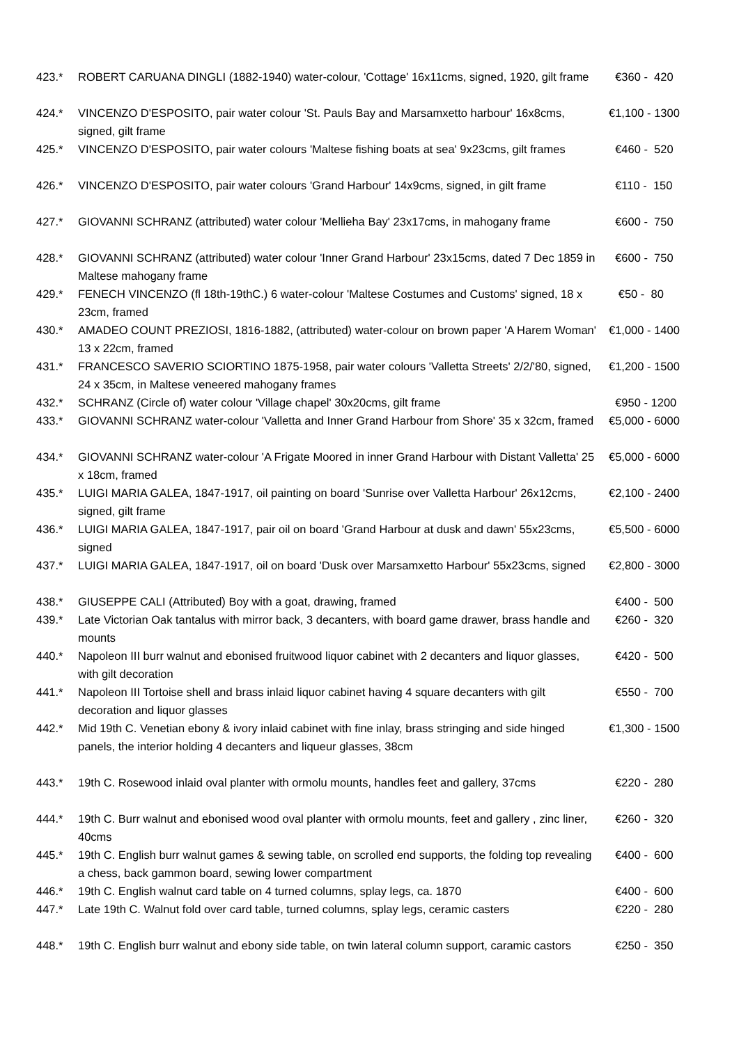| 423.* | ROBERT CARUANA DINGLI (1882-1940) water-colour, 'Cottage' 16x11cms, signed, 1920, gilt frame | €360 - 420 |
| 424.* | VINCENZO D'ESPOSITO, pair water colour 'St. Pauls Bay and Marsamxetto harbour' 16x8cms, signed, gilt frame | €1,100 - 1300 |
| 425.* | VINCENZO D'ESPOSITO, pair water colours 'Maltese fishing boats at sea' 9x23cms, gilt frames | €460 - 520 |
| 426.* | VINCENZO D'ESPOSITO, pair water colours 'Grand Harbour' 14x9cms, signed, in gilt frame | €110 - 150 |
| 427.* | GIOVANNI SCHRANZ (attributed) water colour 'Mellieha Bay' 23x17cms, in mahogany frame | €600 - 750 |
| 428.* | GIOVANNI SCHRANZ (attributed) water colour 'Inner Grand Harbour' 23x15cms, dated 7 Dec 1859 in Maltese mahogany frame | €600 - 750 |
| 429.* | FENECH VINCENZO (fl 18th-19thC.) 6 water-colour 'Maltese Costumes and Customs' signed, 18 x 23cm, framed | €50 - 80 |
| 430.* | AMADEO COUNT PREZIOSI, 1816-1882, (attributed) water-colour on brown paper 'A Harem Woman' 13 x 22cm, framed | €1,000 - 1400 |
| 431.* | FRANCESCO SAVERIO SCIORTINO 1875-1958, pair water colours 'Valletta Streets' 2/2/'80, signed, 24 x 35cm, in Maltese veneered mahogany frames | €1,200 - 1500 |
| 432.* | SCHRANZ (Circle of) water colour 'Village chapel' 30x20cms, gilt frame | €950 - 1200 |
| 433.* | GIOVANNI SCHRANZ water-colour 'Valletta and Inner Grand Harbour from Shore' 35 x 32cm, framed | €5,000 - 6000 |
| 434.* | GIOVANNI SCHRANZ water-colour 'A Frigate Moored in inner Grand Harbour with Distant Valletta' 25 x 18cm, framed | €5,000 - 6000 |
| 435.* | LUIGI MARIA GALEA, 1847-1917, oil painting on board 'Sunrise over Valletta Harbour' 26x12cms, signed, gilt frame | €2,100 - 2400 |
| 436.* | LUIGI MARIA GALEA, 1847-1917, pair oil on board 'Grand Harbour at dusk and dawn' 55x23cms, signed | €5,500 - 6000 |
| 437.* | LUIGI MARIA GALEA, 1847-1917, oil on board 'Dusk over Marsamxetto Harbour' 55x23cms, signed | €2,800 - 3000 |
| 438.* | GIUSEPPE CALI (Attributed) Boy with a goat, drawing, framed | €400 - 500 |
| 439.* | Late Victorian Oak tantalus with mirror back, 3 decanters, with board game drawer, brass handle and mounts | €260 - 320 |
| 440.* | Napoleon III burr walnut and ebonised fruitwood liquor cabinet with 2 decanters and liquor glasses, with gilt decoration | €420 - 500 |
| 441.* | Napoleon III Tortoise shell and brass inlaid liquor cabinet having 4 square decanters with gilt decoration and liquor glasses | €550 - 700 |
| 442.* | Mid 19th C. Venetian ebony & ivory inlaid cabinet with fine inlay, brass stringing and side hinged panels, the interior holding 4 decanters and liqueur glasses, 38cm | €1,300 - 1500 |
| 443.* | 19th C. Rosewood inlaid oval planter with ormolu mounts, handles feet and gallery, 37cms | €220 - 280 |
| 444.* | 19th C. Burr walnut and ebonised wood oval planter with ormolu mounts, feet and gallery , zinc liner, 40cms | €260 - 320 |
| 445.* | 19th C. English burr walnut games & sewing table, on scrolled end supports, the folding top revealing a chess, back gammon board, sewing lower compartment | €400 - 600 |
| 446.* | 19th C. English walnut card table on 4 turned columns, splay legs, ca. 1870 | €400 - 600 |
| 447.* | Late 19th C. Walnut fold over card table, turned columns, splay legs, ceramic casters | €220 - 280 |
| 448.* | 19th C. English burr walnut and ebony side table, on twin lateral column support, caramic castors | €250 - 350 |